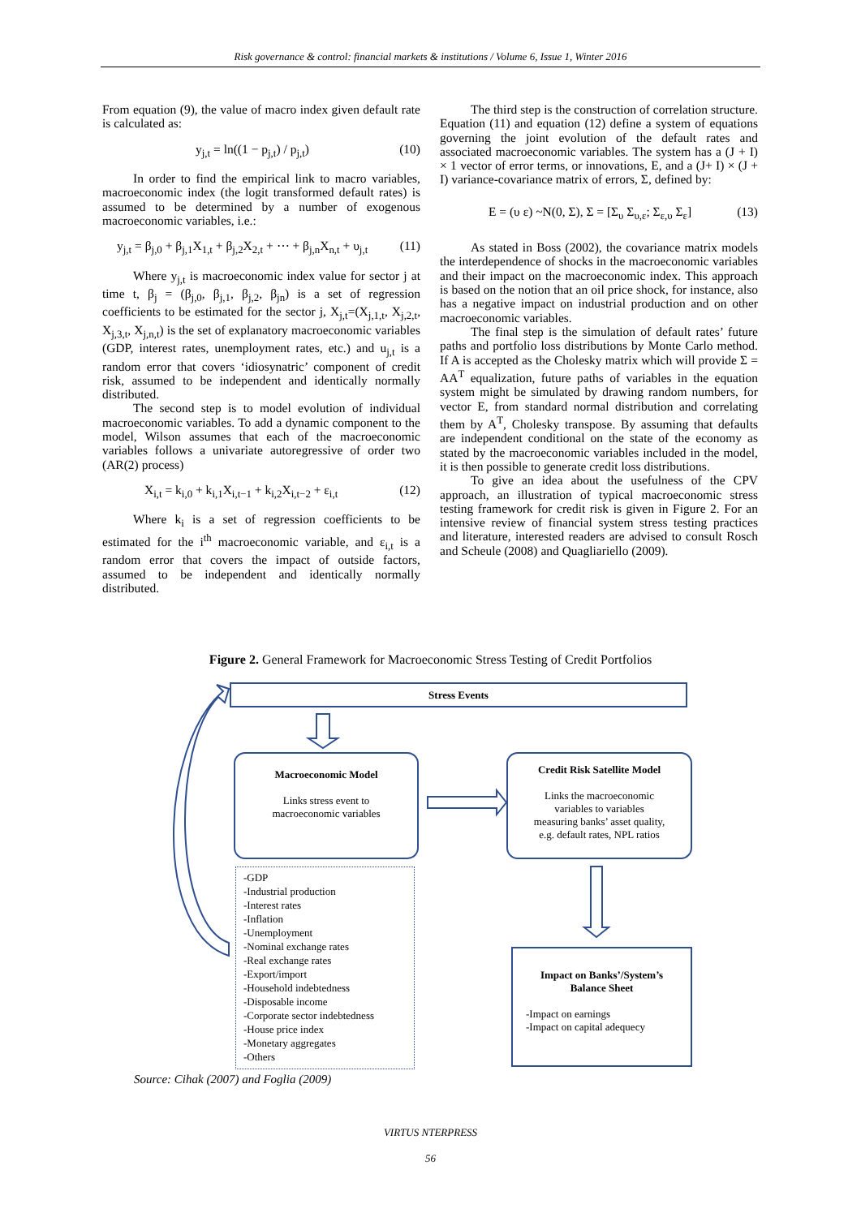Risk governance & control: financial markets & institutions / Volume 6, Issue 1, Winter 2016
From equation (9), the value of macro index given default rate is calculated as:
y<sub>j,t</sub> = ln((1 − p<sub>j,t</sub>) / p<sub>j,t</sub>) (10)
In order to find the empirical link to macro variables, macroeconomic index (the logit transformed default rates) is assumed to be determined by a number of exogenous macroeconomic variables, i.e.:
y<sub>j,t</sub> = β<sub>j,0</sub> + β<sub>j,1</sub>X<sub>1,t</sub> + β<sub>j,2</sub>X<sub>2,t</sub> + ⋯ + β<sub>j,n</sub>X<sub>n,t</sub> + υ<sub>j,t</sub> (11)
Where y<sub>j,t</sub> is macroeconomic index value for sector j at time t, β<sub>j</sub> = (β<sub>j,0</sub>, β<sub>j,1</sub>, β<sub>j,2</sub>, β<sub>jn</sub>) is a set of regression coefficients to be estimated for the sector j, X<sub>j,t</sub>=(X<sub>j,1,t</sub>, X<sub>j,2,t</sub>, X<sub>j,3,t</sub>, X<sub>j,n,t</sub>) is the set of explanatory macroeconomic variables (GDP, interest rates, unemployment rates, etc.) and u<sub>j,t</sub> is a random error that covers ‘idiosynatric’ component of credit risk, assumed to be independent and identically normally distributed.
The second step is to model evolution of individual macroeconomic variables. To add a dynamic component to the model, Wilson assumes that each of the macroeconomic variables follows a univariate autoregressive of order two (AR(2) process)
X<sub>i,t</sub> = k<sub>i,0</sub> + k<sub>i,1</sub>X<sub>i,t−1</sub> + k<sub>i,2</sub>X<sub>i,t−2</sub> + ε<sub>i,t</sub> (12)
Where k<sub>i</sub> is a set of regression coefficients to be estimated for the i<sup>th</sup> macroeconomic variable, and ε<sub>i,t</sub> is a random error that covers the impact of outside factors, assumed to be independent and identically normally distributed.
The third step is the construction of correlation structure. Equation (11) and equation (12) define a system of equations governing the joint evolution of the default rates and associated macroeconomic variables. The system has a (J + I) × 1 vector of error terms, or innovations, E, and a (J+ I) × (J + I) variance-covariance matrix of errors, Σ, defined by:
E = (υ ε) ~N(0, Σ), Σ = [Σ<sub>υ</sub> Σ<sub>υ,ε</sub>; Σ<sub>ε,υ</sub> Σ<sub>ε</sub>] (13)
As stated in Boss (2002), the covariance matrix models the interdependence of shocks in the macroeconomic variables and their impact on the macroeconomic index. This approach is based on the notion that an oil price shock, for instance, also has a negative impact on industrial production and on other macroeconomic variables.
The final step is the simulation of default rates’ future paths and portfolio loss distributions by Monte Carlo method. If A is accepted as the Cholesky matrix which will provide Σ = AA<sup>T</sup> equalization, future paths of variables in the equation system might be simulated by drawing random numbers, for vector E, from standard normal distribution and correlating them by A<sup>T</sup>, Cholesky transpose. By assuming that defaults are independent conditional on the state of the economy as stated by the macroeconomic variables included in the model, it is then possible to generate credit loss distributions.
To give an idea about the usefulness of the CPV approach, an illustration of typical macroeconomic stress testing framework for credit risk is given in Figure 2. For an intensive review of financial system stress testing practices and literature, interested readers are advised to consult Rosch and Scheule (2008) and Quagliariello (2009).
Figure 2. General Framework for Macroeconomic Stress Testing of Credit Portfolios
Stress Events
Macroeconomic Model
Links stress event to
macroeconomic variables
Credit Risk Satellite Model
Links the macroeconomic
variables to variables
measuring banks’ asset quality,
e.g. default rates, NPL ratios
-GDP
-Industrial production
-Interest rates
-Inflation
-Unemployment
-Nominal exchange rates
-Real exchange rates
-Export/import
-Household indebtedness
-Disposable income
-Corporate sector indebtedness
-House price index
-Monetary aggregates
-Others
Impact on Banks’/System’s
Balance Sheet
-Impact on earnings
-Impact on capital adequecy
Source: Cihak (2007) and Foglia (2009)
VIRTUS NTERPRESS
56